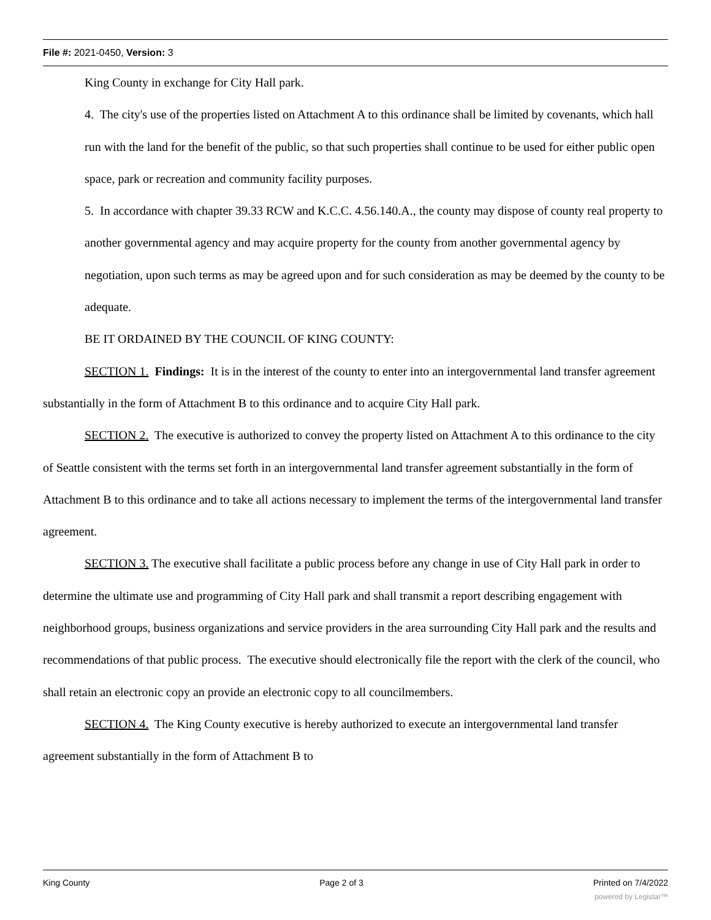File #: 2021-0450, Version: 3
King County in exchange for City Hall park.
4. The city's use of the properties listed on Attachment A to this ordinance shall be limited by covenants, which hall run with the land for the benefit of the public, so that such properties shall continue to be used for either public open space, park or recreation and community facility purposes.
5. In accordance with chapter 39.33 RCW and K.C.C. 4.56.140.A., the county may dispose of county real property to another governmental agency and may acquire property for the county from another governmental agency by negotiation, upon such terms as may be agreed upon and for such consideration as may be deemed by the county to be adequate.
BE IT ORDAINED BY THE COUNCIL OF KING COUNTY:
SECTION 1. Findings: It is in the interest of the county to enter into an intergovernmental land transfer agreement substantially in the form of Attachment B to this ordinance and to acquire City Hall park.
SECTION 2. The executive is authorized to convey the property listed on Attachment A to this ordinance to the city of Seattle consistent with the terms set forth in an intergovernmental land transfer agreement substantially in the form of Attachment B to this ordinance and to take all actions necessary to implement the terms of the intergovernmental land transfer agreement.
SECTION 3. The executive shall facilitate a public process before any change in use of City Hall park in order to determine the ultimate use and programming of City Hall park and shall transmit a report describing engagement with neighborhood groups, business organizations and service providers in the area surrounding City Hall park and the results and recommendations of that public process. The executive should electronically file the report with the clerk of the council, who shall retain an electronic copy an provide an electronic copy to all councilmembers.
SECTION 4. The King County executive is hereby authorized to execute an intergovernmental land transfer agreement substantially in the form of Attachment B to
King County Page 2 of 3 Printed on 7/4/2022
powered by Legistar™